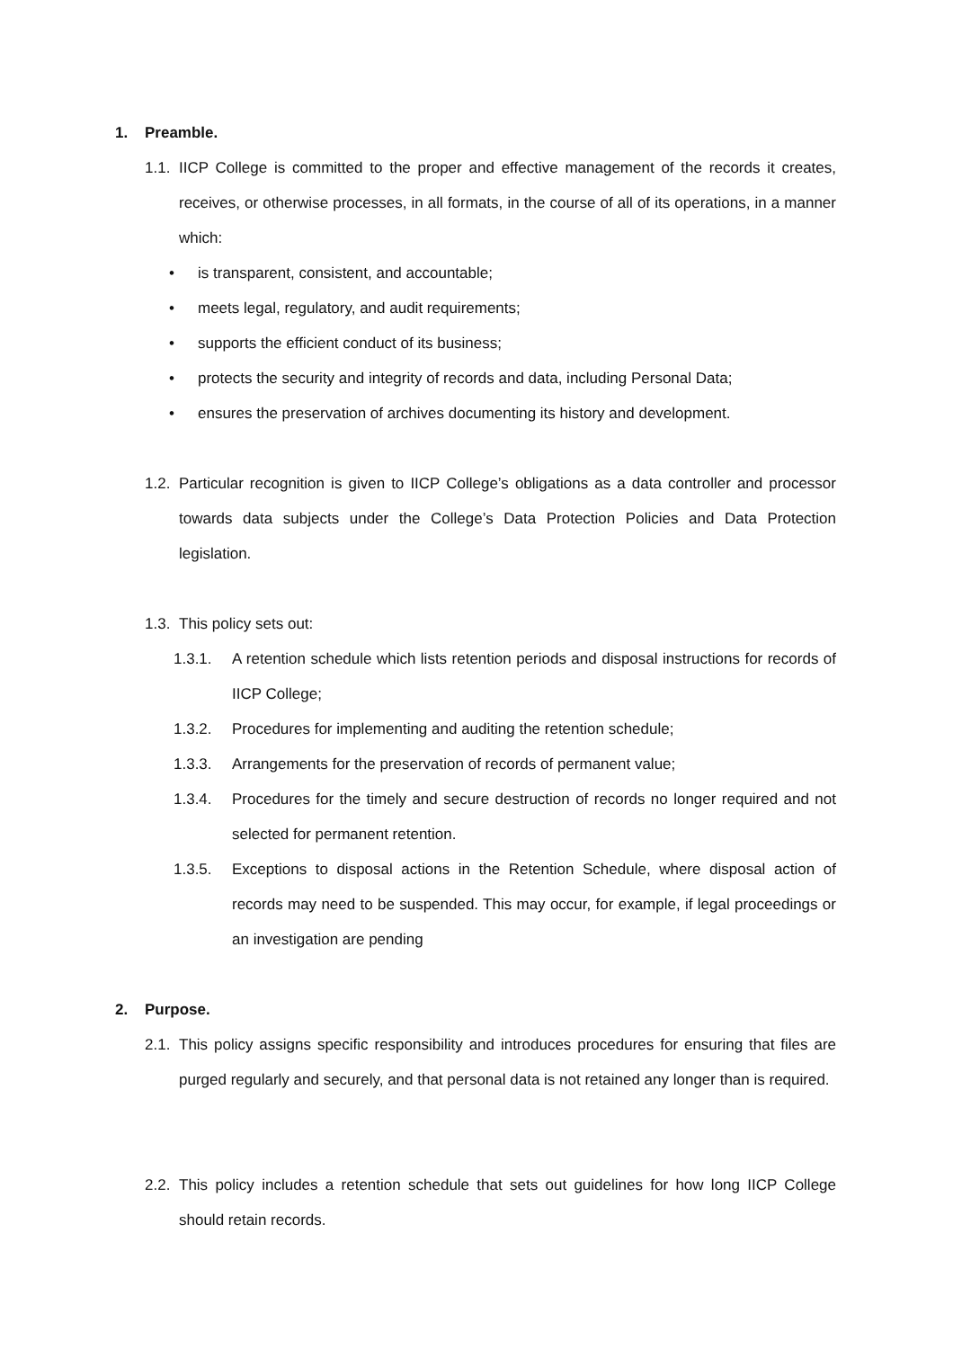1. Preamble.
1.1. IICP College is committed to the proper and effective management of the records it creates, receives, or otherwise processes, in all formats, in the course of all of its operations, in a manner which:
• is transparent, consistent, and accountable;
• meets legal, regulatory, and audit requirements;
• supports the efficient conduct of its business;
• protects the security and integrity of records and data, including Personal Data;
• ensures the preservation of archives documenting its history and development.
1.2. Particular recognition is given to IICP College’s obligations as a data controller and processor towards data subjects under the College’s Data Protection Policies and Data Protection legislation.
1.3. This policy sets out:
1.3.1. A retention schedule which lists retention periods and disposal instructions for records of IICP College;
1.3.2. Procedures for implementing and auditing the retention schedule;
1.3.3. Arrangements for the preservation of records of permanent value;
1.3.4. Procedures for the timely and secure destruction of records no longer required and not selected for permanent retention.
1.3.5. Exceptions to disposal actions in the Retention Schedule, where disposal action of records may need to be suspended. This may occur, for example, if legal proceedings or an investigation are pending
2. Purpose.
2.1. This policy assigns specific responsibility and introduces procedures for ensuring that files are purged regularly and securely, and that personal data is not retained any longer than is required.
2.2. This policy includes a retention schedule that sets out guidelines for how long IICP College should retain records.